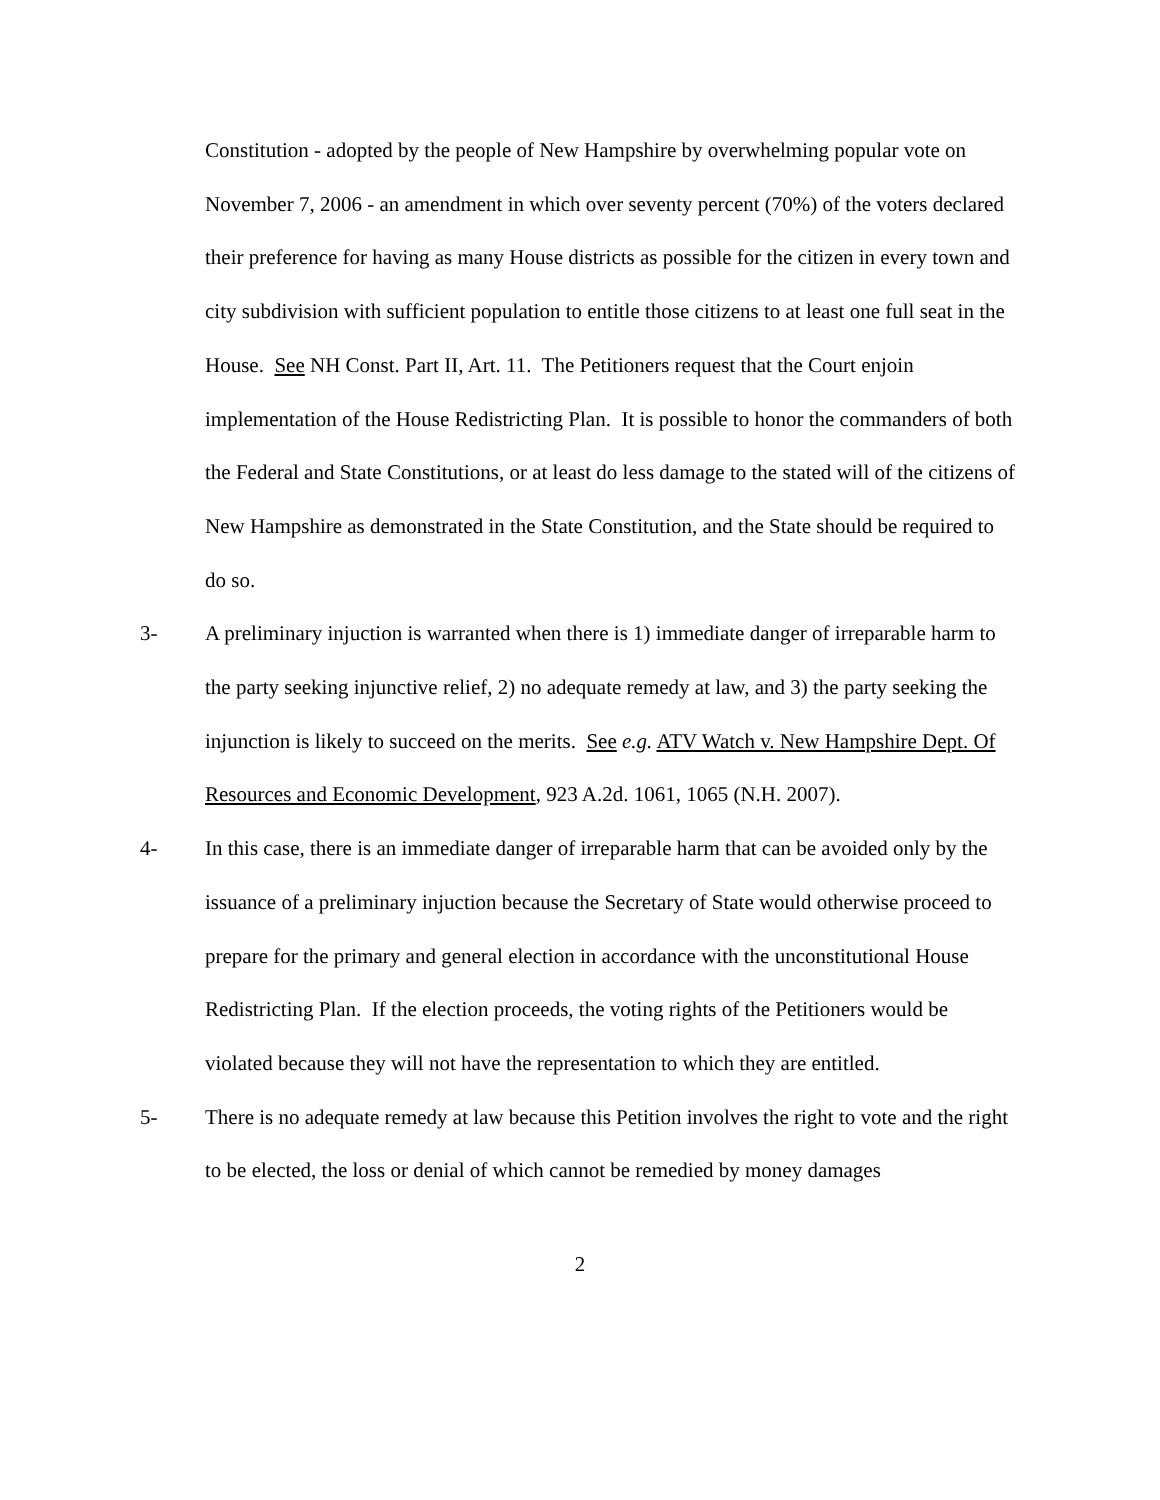Constitution - adopted by the people of New Hampshire by overwhelming popular vote on November 7, 2006 - an amendment in which over seventy percent (70%) of the voters declared their preference for having as many House districts as possible for the citizen in every town and city subdivision with sufficient population to entitle those citizens to at least one full seat in the House. See NH Const. Part II, Art. 11. The Petitioners request that the Court enjoin implementation of the House Redistricting Plan. It is possible to honor the commanders of both the Federal and State Constitutions, or at least do less damage to the stated will of the citizens of New Hampshire as demonstrated in the State Constitution, and the State should be required to do so.
3- A preliminary injuction is warranted when there is 1) immediate danger of irreparable harm to the party seeking injunctive relief, 2) no adequate remedy at law, and 3) the party seeking the injunction is likely to succeed on the merits. See e.g. ATV Watch v. New Hampshire Dept. Of Resources and Economic Development, 923 A.2d. 1061, 1065 (N.H. 2007).
4- In this case, there is an immediate danger of irreparable harm that can be avoided only by the issuance of a preliminary injuction because the Secretary of State would otherwise proceed to prepare for the primary and general election in accordance with the unconstitutional House Redistricting Plan. If the election proceeds, the voting rights of the Petitioners would be violated because they will not have the representation to which they are entitled.
5- There is no adequate remedy at law because this Petition involves the right to vote and the right to be elected, the loss or denial of which cannot be remedied by money damages
2